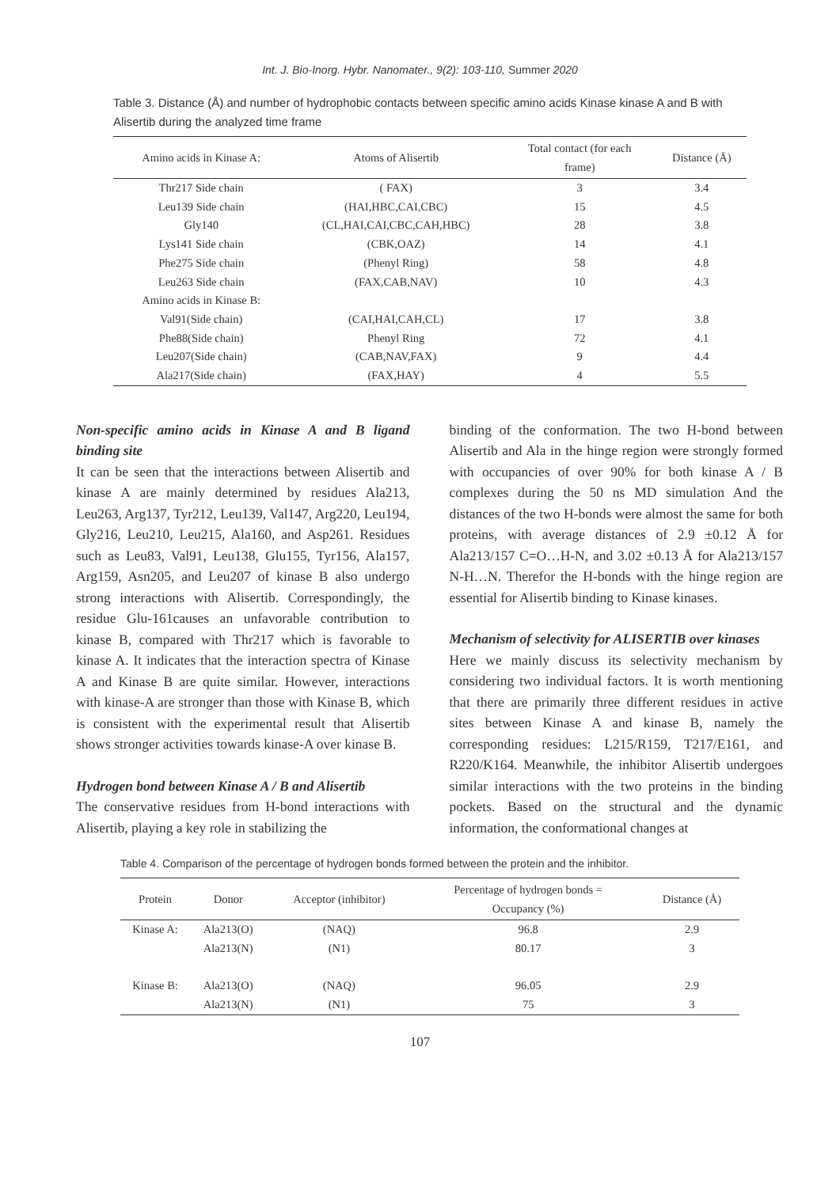Int. J. Bio-Inorg. Hybr. Nanomater., 9(2): 103-110, Summer 2020
Table 3. Distance (Å) and number of hydrophobic contacts between specific amino acids Kinase kinase A and B with Alisertib during the analyzed time frame
| Amino acids in Kinase A: | Atoms of Alisertib | Total contact (for each frame) | Distance (Å) |
| --- | --- | --- | --- |
| Thr217 Side chain | ( FAX) | 3 | 3.4 |
| Leu139 Side chain | (HAI,HBC,CAI,CBC) | 15 | 4.5 |
| Gly140 | (CL,HAI,CAI,CBC,CAH,HBC) | 28 | 3.8 |
| Lys141 Side chain | (CBK,OAZ) | 14 | 4.1 |
| Phe275 Side chain | (Phenyl Ring) | 58 | 4.8 |
| Leu263 Side chain | (FAX,CAB,NAV) | 10 | 4.3 |
| Amino acids in Kinase B: | | | |
| Val91(Side chain) | (CAI,HAI,CAH,CL) | 17 | 3.8 |
| Phe88(Side chain) | Phenyl Ring | 72 | 4.1 |
| Leu207(Side chain) | (CAB,NAV,FAX) | 9 | 4.4 |
| Ala217(Side chain) | (FAX,HAY) | 4 | 5.5 |
Non-specific amino acids in Kinase A and B ligand binding site
It can be seen that the interactions between Alisertib and kinase A are mainly determined by residues Ala213, Leu263, Arg137, Tyr212, Leu139, Val147, Arg220, Leu194, Gly216, Leu210, Leu215, Ala160, and Asp261. Residues such as Leu83, Val91, Leu138, Glu155, Tyr156, Ala157, Arg159, Asn205, and Leu207 of kinase B also undergo strong interactions with Alisertib. Correspondingly, the residue Glu-161causes an unfavorable contribution to kinase B, compared with Thr217 which is favorable to kinase A. It indicates that the interaction spectra of Kinase A and Kinase B are quite similar. However, interactions with kinase-A are stronger than those with Kinase B, which is consistent with the experimental result that Alisertib shows stronger activities towards kinase-A over kinase B.
Hydrogen bond between Kinase A / B and Alisertib
The conservative residues from H-bond interactions with Alisertib, playing a key role in stabilizing the
binding of the conformation. The two H-bond between Alisertib and Ala in the hinge region were strongly formed with occupancies of over 90% for both kinase A / B complexes during the 50 ns MD simulation And the distances of the two H-bonds were almost the same for both proteins, with average distances of 2.9 ±0.12 Å for Ala213/157 C=O…H-N, and 3.02 ±0.13 Å for Ala213/157 N-H…N. Therefor the H-bonds with the hinge region are essential for Alisertib binding to Kinase kinases.
Mechanism of selectivity for ALISERTIB over kinases
Here we mainly discuss its selectivity mechanism by considering two individual factors. It is worth mentioning that there are primarily three different residues in active sites between Kinase A and kinase B, namely the corresponding residues: L215/R159, T217/E161, and R220/K164. Meanwhile, the inhibitor Alisertib undergoes similar interactions with the two proteins in the binding pockets. Based on the structural and the dynamic information, the conformational changes at
Table 4. Comparison of the percentage of hydrogen bonds formed between the protein and the inhibitor.
| Protein | Donor | Acceptor (inhibitor) | Percentage of hydrogen bonds = Occupancy (%) | Distance (Å) |
| --- | --- | --- | --- | --- |
| Kinase A: | Ala213(O) | (NAQ) | 96.8 | 2.9 |
| | Ala213(N) | (N1) | 80.17 | 3 |
| Kinase B: | Ala213(O) | (NAQ) | 96.05 | 2.9 |
| | Ala213(N) | (N1) | 75 | 3 |
107